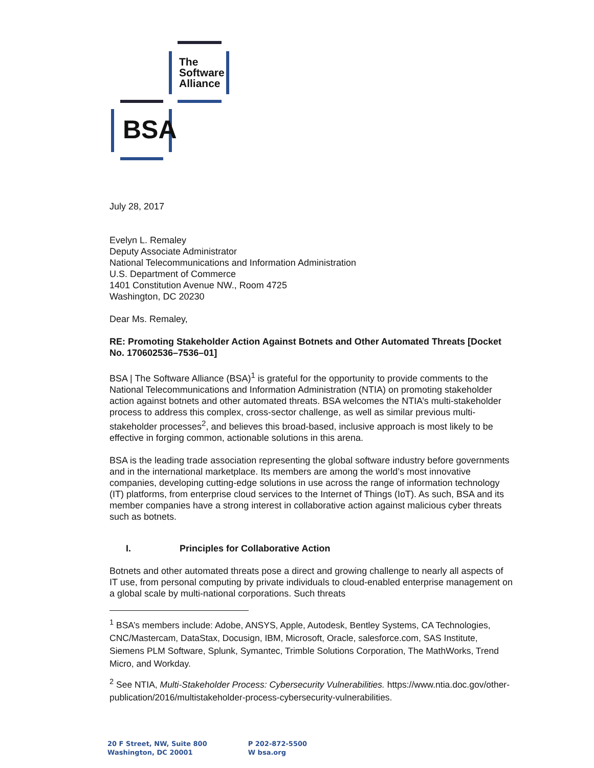The
Software
Alliance
BSA
July 28, 2017
Evelyn L. Remaley
Deputy Associate Administrator
National Telecommunications and Information Administration
U.S. Department of Commerce
1401 Constitution Avenue NW., Room 4725
Washington, DC 20230
Dear Ms. Remaley,
RE: Promoting Stakeholder Action Against Botnets and Other Automated Threats [Docket No. 170602536–7536–01]
BSA | The Software Alliance (BSA)<sup>1</sup> is grateful for the opportunity to provide comments to the National Telecommunications and Information Administration (NTIA) on promoting stakeholder action against botnets and other automated threats. BSA welcomes the NTIA’s multi-stakeholder process to address this complex, cross-sector challenge, as well as similar previous multi-stakeholder processes<sup>2</sup>, and believes this broad-based, inclusive approach is most likely to be effective in forging common, actionable solutions in this arena.
BSA is the leading trade association representing the global software industry before governments and in the international marketplace. Its members are among the world’s most innovative companies, developing cutting-edge solutions in use across the range of information technology (IT) platforms, from enterprise cloud services to the Internet of Things (IoT). As such, BSA and its member companies have a strong interest in collaborative action against malicious cyber threats such as botnets.
I. Principles for Collaborative Action
Botnets and other automated threats pose a direct and growing challenge to nearly all aspects of IT use, from personal computing by private individuals to cloud-enabled enterprise management on a global scale by multi-national corporations. Such threats
<sup>1</sup> BSA’s members include: Adobe, ANSYS, Apple, Autodesk, Bentley Systems, CA Technologies, CNC/Mastercam, DataStax, Docusign, IBM, Microsoft, Oracle, salesforce.com, SAS Institute, Siemens PLM Software, Splunk, Symantec, Trimble Solutions Corporation, The MathWorks, Trend Micro, and Workday.
<sup>2</sup> See NTIA, Multi-Stakeholder Process: Cybersecurity Vulnerabilities. https://www.ntia.doc.gov/other-publication/2016/multistakeholder-process-cybersecurity-vulnerabilities.
20 F Street, NW, Suite 800
Washington, DC 20001
P 202-872-5500
W bsa.org